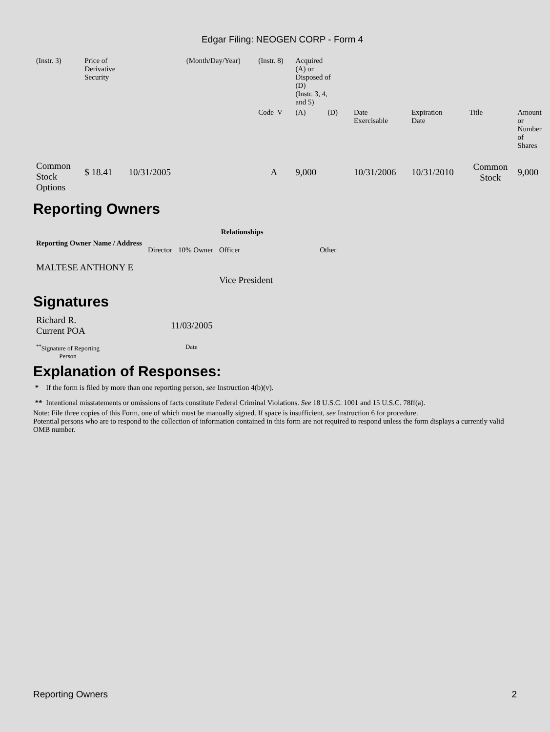Edgar Filing: NEOGEN CORP - Form 4
| (Instr. 3) | Price of Derivative Security | | (Month/Day/Year) | (Instr. 8) | Acquired (A) or Disposed of (D) (Instr. 3, 4, and 5) | | | | | | |
| | | | | Code V | (A) | (D) | | Date Exercisable | Expiration Date | Title | Amount or Number of Shares |
| Common Stock Options | $ 18.41 | 10/31/2005 | | A | 9,000 | | | 10/31/2006 | 10/31/2010 | Common Stock | 9,000 |
Reporting Owners
| Reporting Owner Name / Address | Relationships | | | |
| --- | --- | --- | --- | --- |
| | Director | 10% Owner | Officer | Other |
| MALTESE ANTHONY E | | | Vice President | |
Signatures
| Richard R. Current POA | 11/03/2005 |
| <sup>**</sup> Signature of Reporting Person | Date |
Explanation of Responses:
* If the form is filed by more than one reporting person, see Instruction 4(b)(v).
** Intentional misstatements or omissions of facts constitute Federal Criminal Violations. See 18 U.S.C. 1001 and 15 U.S.C. 78ff(a).
Note: File three copies of this Form, one of which must be manually signed. If space is insufficient, see Instruction 6 for procedure.
Potential persons who are to respond to the collection of information contained in this form are not required to respond unless the form displays a currently valid OMB number.
Reporting Owners 2